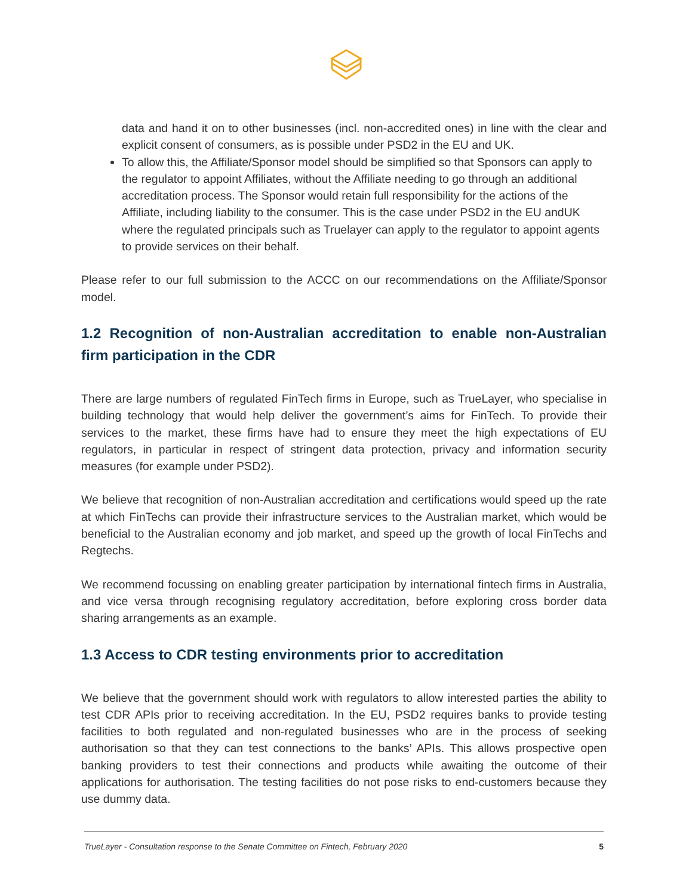data and hand it on to other businesses (incl. non-accredited ones) in line with the clear and explicit consent of consumers, as is possible under PSD2 in the EU and UK.
To allow this, the Affiliate/Sponsor model should be simplified so that Sponsors can apply to the regulator to appoint Affiliates, without the Affiliate needing to go through an additional accreditation process. The Sponsor would retain full responsibility for the actions of the Affiliate, including liability to the consumer. This is the case under PSD2 in the EU andUK where the regulated principals such as Truelayer can apply to the regulator to appoint agents to provide services on their behalf.
Please refer to our full submission to the ACCC on our recommendations on the Affiliate/Sponsor model.
1.2 Recognition of non-Australian accreditation to enable non-Australian firm participation in the CDR
There are large numbers of regulated FinTech firms in Europe, such as TrueLayer, who specialise in building technology that would help deliver the government’s aims for FinTech. To provide their services to the market, these firms have had to ensure they meet the high expectations of EU regulators, in particular in respect of stringent data protection, privacy and information security measures (for example under PSD2).
We believe that recognition of non-Australian accreditation and certifications would speed up the rate at which FinTechs can provide their infrastructure services to the Australian market, which would be beneficial to the Australian economy and job market, and speed up the growth of local FinTechs and Regtechs.
We recommend focussing on enabling greater participation by international fintech firms in Australia, and vice versa through recognising regulatory accreditation, before exploring cross border data sharing arrangements as an example.
1.3 Access to CDR testing environments prior to accreditation
We believe that the government should work with regulators to allow interested parties the ability to test CDR APIs prior to receiving accreditation. In the EU, PSD2 requires banks to provide testing facilities to both regulated and non-regulated businesses who are in the process of seeking authorisation so that they can test connections to the banks’ APIs. This allows prospective open banking providers to test their connections and products while awaiting the outcome of their applications for authorisation. The testing facilities do not pose risks to end-customers because they use dummy data.
TrueLayer - Consultation response to the Senate Committee on Fintech, February 2020 5